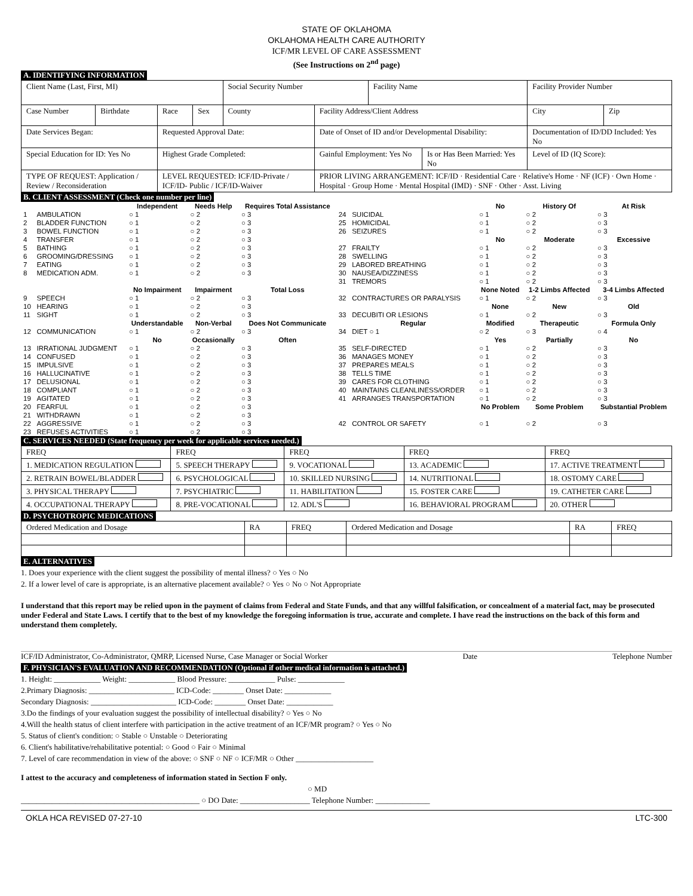STATE OF OKLAHOMA
OKLAHOMA HEALTH CARE AUTHORITY
ICF/MR LEVEL OF CARE ASSESSMENT
(See Instructions on 2<sup>nd</sup> page)
A. IDENTIFYING INFORMATION
| Client Name (Last, First, MI) | | | | Social Security Number | | Facility Name | | Facility Provider Number | |
| Case Number | Birthdate | Race | Sex | County | Facility Address/Client Address | | | City | Zip |
| Date Services Began: | | Requested Approval Date: | | | Date of Onset of ID and/or Developmental Disability: | | | Documentation of ID/DD Included: Yes No | |
| Special Education for ID: Yes No | | Highest Grade Completed: | | | Gainful Employment: Yes No | | Is or Has Been Married: Yes No | Level of ID (IQ Score): | |
| TYPE OF REQUEST: Application / Review / Reconsideration | | LEVEL REQUESTED: ICF/ID-Private / ICF/ID- Public / ICF/ID-Waiver | | | PRIOR LIVING ARRANGEMENT: ICF/ID · Residential Care · Relative's Home · NF (ICF) · Own Home · Hospital · Group Home · Mental Hospital (IMD) · SNF · Other · Asst. Living | | | | |
B. CLIENT ASSESSMENT (Check one number per line)
| | | Independent | Needs Help | Requires Total Assistance | | | No | History Of | At Risk |
| 1 | AMBULATION | ○ 1 | ○ 2 | ○ 3 | 24 | SUICIDAL | ○ 1 | ○ 2 | ○ 3 |
| 2 | BLADDER FUNCTION | ○ 1 | ○ 2 | ○ 3 | 25 | HOMICIDAL | ○ 1 | ○ 2 | ○ 3 |
| 3 | BOWEL FUNCTION | ○ 1 | ○ 2 | ○ 3 | 26 | SEIZURES | ○ 1 | ○ 2 | ○ 3 |
| 4 | TRANSFER | ○ 1 | ○ 2 | ○ 3 | | | No | Moderate | Excessive |
| 5 | BATHING | ○ 1 | ○ 2 | ○ 3 | 27 | FRAILTY | ○ 1 | ○ 2 | ○ 3 |
| 6 | GROOMING/DRESSING | ○ 1 | ○ 2 | ○ 3 | 28 | SWELLING | ○ 1 | ○ 2 | ○ 3 |
| 7 | EATING | ○ 1 | ○ 2 | ○ 3 | 29 | LABORED BREATHING | ○ 1 | ○ 2 | ○ 3 |
| 8 | MEDICATION ADM. | ○ 1 | ○ 2 | ○ 3 | 30 | NAUSEA/DIZZINESS | ○ 1 | ○ 2 | ○ 3 |
| | | | | | 31 | TREMORS | ○ 1 | ○ 2 | ○ 3 |
| | | No Impairment | Impairment | Total Loss | | | None Noted | 1-2 Limbs Affected | 3-4 Limbs Affected |
| 9 | SPEECH | ○ 1 | ○ 2 | ○ 3 | 32 | CONTRACTURES OR PARALYSIS | ○ 1 | ○ 2 | ○ 3 |
| 10 | HEARING | ○ 1 | ○ 2 | ○ 3 | | | None | New | Old |
| 11 | SIGHT | ○ 1 | ○ 2 | ○ 3 | 33 | DECUBITI OR LESIONS | ○ 1 | ○ 2 | ○ 3 |
| | | Understandable | Non-Verbal | Does Not Communicate | | Regular | Modified | Therapeutic | Formula Only |
| 12 | COMMUNICATION | ○ 1 | ○ 2 | ○ 3 | 34 | DIET ○ 1 | ○ 2 | ○ 3 | ○ 4 |
| | | No | Occasionally | Often | | | Yes | Partially | No |
| 13 | IRRATIONAL JUDGMENT | ○ 1 | ○ 2 | ○ 3 | 35 | SELF-DIRECTED | ○ 1 | ○ 2 | ○ 3 |
| 14 | CONFUSED | ○ 1 | ○ 2 | ○ 3 | 36 | MANAGES MONEY | ○ 1 | ○ 2 | ○ 3 |
| 15 | IMPULSIVE | ○ 1 | ○ 2 | ○ 3 | 37 | PREPARES MEALS | ○ 1 | ○ 2 | ○ 3 |
| 16 | HALLUCINATIVE | ○ 1 | ○ 2 | ○ 3 | 38 | TELLS TIME | ○ 1 | ○ 2 | ○ 3 |
| 17 | DELUSIONAL | ○ 1 | ○ 2 | ○ 3 | 39 | CARES FOR CLOTHING | ○ 1 | ○ 2 | ○ 3 |
| 18 | COMPLIANT | ○ 1 | ○ 2 | ○ 3 | 40 | MAINTAINS CLEANLINESS/ORDER | ○ 1 | ○ 2 | ○ 3 |
| 19 | AGITATED | ○ 1 | ○ 2 | ○ 3 | 41 | ARRANGES TRANSPORTATION | ○ 1 | ○ 2 | ○ 3 |
| 20 | FEARFUL | ○ 1 | ○ 2 | ○ 3 | | | No Problem | Some Problem | Substantial Problem |
| 21 | WITHDRAWN | ○ 1 | ○ 2 | ○ 3 | | | | | |
| 22 | AGGRESSIVE | ○ 1 | ○ 2 | ○ 3 | 42 | CONTROL OR SAFETY | ○ 1 | ○ 2 | ○ 3 |
| 23 | REFUSES ACTIVITIES | ○ 1 | ○ 2 | ○ 3 | | | | | |
C. SERVICES NEEDED (State frequency per week for applicable services needed.)
| FREQ | FREQ | FREQ | FREQ | FREQ |
| 1. MEDICATION REGULATION | 5. SPEECH THERAPY | 9. VOCATIONAL | 13. ACADEMIC | 17. ACTIVE TREATMENT |
| 2. RETRAIN BOWEL/BLADDER | 6. PSYCHOLOGICAL | 10. SKILLED NURSING | 14. NUTRITIONAL | 18. OSTOMY CARE |
| 3. PHYSICAL THERAPY | 7. PSYCHIATRIC | 11. HABILITATION | 15. FOSTER CARE | 19. CATHETER CARE |
| 4. OCCUPATIONAL THERAPY | 8. PRE-VOCATIONAL | 12. ADL'S | 16. BEHAVIORAL PROGRAM | 20. OTHER |
D. PSYCHOTROPIC MEDICATIONS
| Ordered Medication and Dosage | RA | FREQ | Ordered Medication and Dosage | RA | FREQ |
E. ALTERNATIVES
1. Does your experience with the client suggest the possibility of mental illness? ○ Yes ○ No
2. If a lower level of care is appropriate, is an alternative placement available? ○ Yes ○ No ○ Not Appropriate
I understand that this report may be relied upon in the payment of claims from Federal and State Funds, and that any willful falsification, or concealment of a material fact, may be prosecuted under Federal and State Laws. I certify that to the best of my knowledge the foregoing information is true, accurate and complete. I have read the instructions on the back of this form and understand them completely.
ICF/ID Administrator, Co-Administrator, QMRP, Licensed Nurse, Case Manager or Social Worker Date Telephone Number
F. PHYSICIAN'S EVALUATION AND RECOMMENDATION (Optional if other medical information is attached.)
1. Height: ____________ Weight: ____________ Blood Pressure: ____________ Pulse: ____________
2.Primary Diagnosis: ______________________ ICD-Code: ________ Onset Date: ____________
Secondary Diagnosis: ______________________ ICD-Code: ________ Onset Date: ____________
3.Do the findings of your evaluation suggest the possibility of intellectual disability? ○ Yes ○ No
4.Will the health status of client interfere with participation in the active treatment of an ICF/MR program? ○ Yes ○ No
5. Status of client's condition: ○ Stable ○ Unstable ○ Deteriorating
6. Client's habilitative/rehabilitative potential: ○ Good ○ Fair ○ Minimal
7. Level of care recommendation in view of the above: ○ SNF ○ NF ○ ICF/MR ○ Other ____________________
I attest to the accuracy and completeness of information stated in Section F only.
○ MD
______________________________________________ ○ DO Date: __________________ Telephone Number: ______________
OKLA HCA REVISED 07-27-10 LTC-300